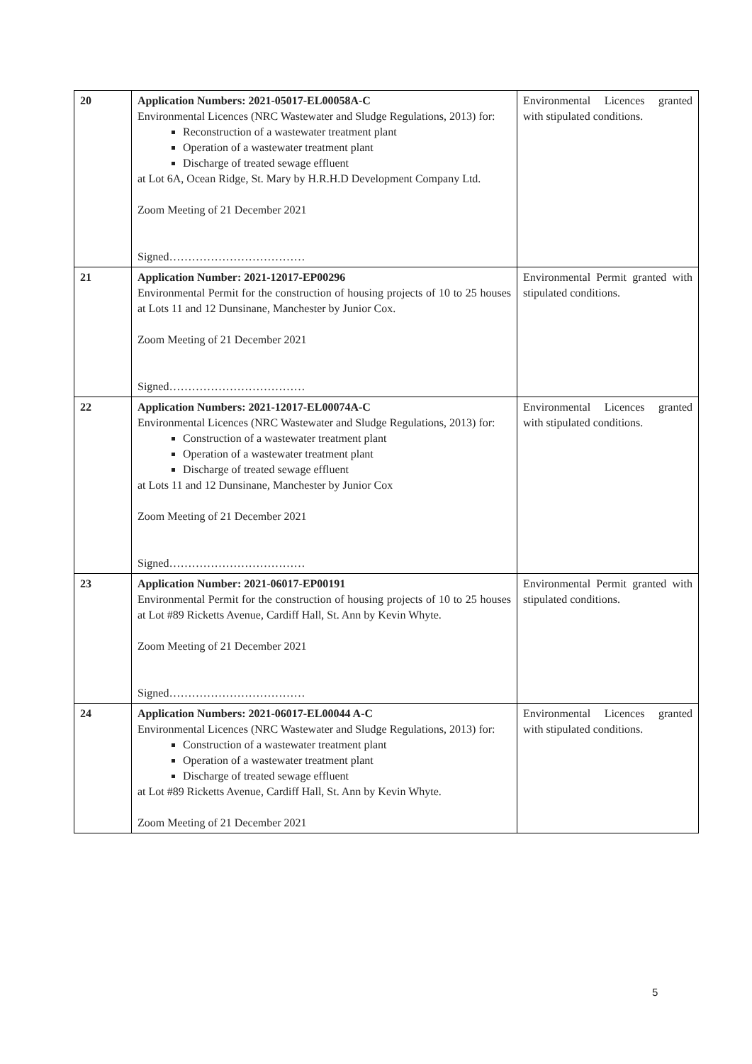| 20 | Application Numbers: 2021-05017-EL00058A-C Environmental Licences (NRC Wastewater and Sludge Regulations, 2013) for: Reconstruction of a wastewater treatment plant Operation of a wastewater treatment plant Discharge of treated sewage effluent at Lot 6A, Ocean Ridge, St. Mary by H.R.H.D Development Company Ltd. Zoom Meeting of 21 December 2021 Signed……………………………… | Environmental Licences granted with stipulated conditions. |
| 21 | Application Number: 2021-12017-EP00296 Environmental Permit for the construction of housing projects of 10 to 25 houses at Lots 11 and 12 Dunsinane, Manchester by Junior Cox. Zoom Meeting of 21 December 2021 Signed……………………………… | Environmental Permit granted with stipulated conditions. |
| 22 | Application Numbers: 2021-12017-EL00074A-C Environmental Licences (NRC Wastewater and Sludge Regulations, 2013) for: Construction of a wastewater treatment plant Operation of a wastewater treatment plant Discharge of treated sewage effluent at Lots 11 and 12 Dunsinane, Manchester by Junior Cox Zoom Meeting of 21 December 2021 Signed……………………………… | Environmental Licences granted with stipulated conditions. |
| 23 | Application Number: 2021-06017-EP00191 Environmental Permit for the construction of housing projects of 10 to 25 houses at Lot #89 Ricketts Avenue, Cardiff Hall, St. Ann by Kevin Whyte. Zoom Meeting of 21 December 2021 Signed……………………………… | Environmental Permit granted with stipulated conditions. |
| 24 | Application Numbers: 2021-06017-EL00044 A-C Environmental Licences (NRC Wastewater and Sludge Regulations, 2013) for: Construction of a wastewater treatment plant Operation of a wastewater treatment plant Discharge of treated sewage effluent at Lot #89 Ricketts Avenue, Cardiff Hall, St. Ann by Kevin Whyte. Zoom Meeting of 21 December 2021 | Environmental Licences granted with stipulated conditions. |
5